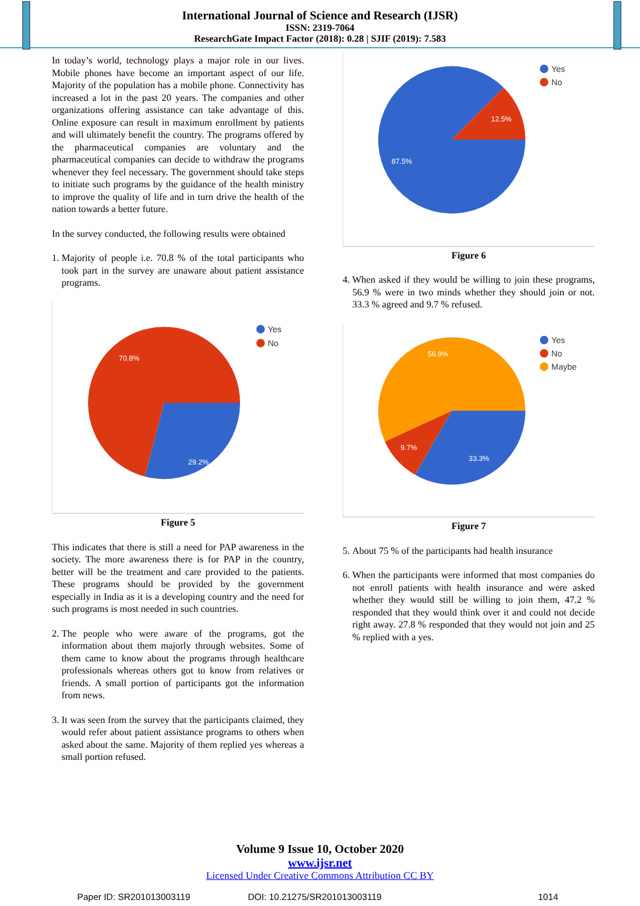International Journal of Science and Research (IJSR)
ISSN: 2319-7064
ResearchGate Impact Factor (2018): 0.28 | SJIF (2019): 7.583
In today’s world, technology plays a major role in our lives. Mobile phones have become an important aspect of our life. Majority of the population has a mobile phone. Connectivity has increased a lot in the past 20 years. The companies and other organizations offering assistance can take advantage of this. Online exposure can result in maximum enrollment by patients and will ultimately benefit the country. The programs offered by the pharmaceutical companies are voluntary and the pharmaceutical companies can decide to withdraw the programs whenever they feel necessary. The government should take steps to initiate such programs by the guidance of the health ministry to improve the quality of life and in turn drive the health of the nation towards a better future.
In the survey conducted, the following results were obtained
1.
Majority of people i.e. 70.8 % of the total participants who took part in the survey are unaware about patient assistance programs.
70.8%
29.2%
Yes
No
Figure 5
This indicates that there is still a need for PAP awareness in the society. The more awareness there is for PAP in the country, better will be the treatment and care provided to the patients. These programs should be provided by the government especially in India as it is a developing country and the need for such programs is most needed in such countries.
2.
The people who were aware of the programs, got the information about them majorly through websites. Some of them came to know about the programs through healthcare professionals whereas others got to know from relatives or friends. A small portion of participants got the information from news.
3.
It was seen from the survey that the participants claimed, they would refer about patient assistance programs to others when asked about the same. Majority of them replied yes whereas a small portion refused.
12.5%
87.5%
Yes
No
Figure 6
4.
When asked if they would be willing to join these programs, 56.9 % were in two minds whether they should join or not. 33.3 % agreed and 9.7 % refused.
56.9%
9.7%
33.3%
Yes
No
Maybe
Figure 7
5.
About 75 % of the participants had health insurance
6.
When the participants were informed that most companies do not enroll patients with health insurance and were asked whether they would still be willing to join them, 47.2 % responded that they would think over it and could not decide right away. 27.8 % responded that they would not join and 25 % replied with a yes.
Volume 9 Issue 10, October 2020
www.ijsr.net
Licensed Under Creative Commons Attribution CC BY
Paper ID: SR201013003119 DOI: 10.21275/SR201013003119 1014